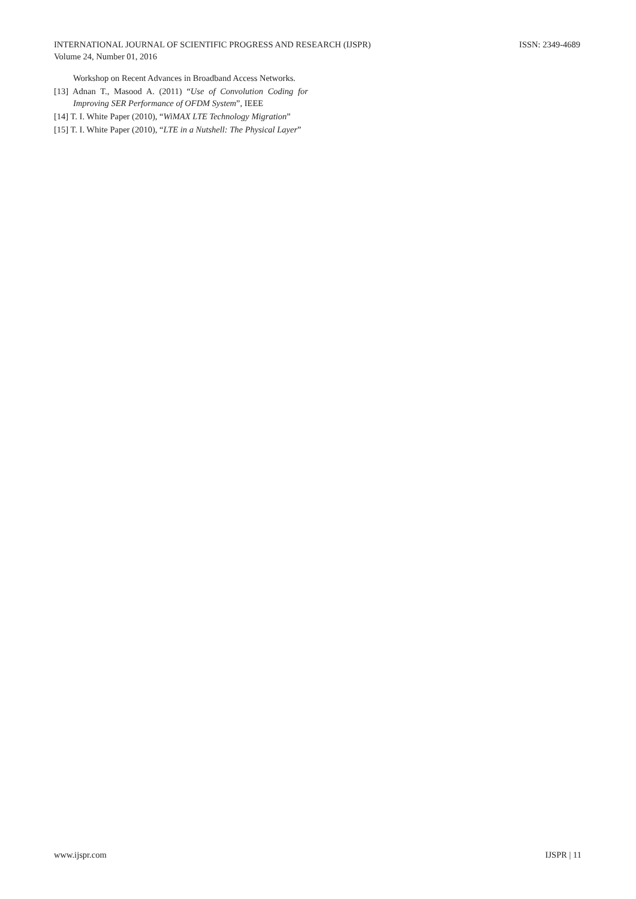ISSN: 2349-4689 INTERNATIONAL JOURNAL OF SCIENTIFIC PROGRESS AND RESEARCH (IJSPR)
Volume 24, Number 01, 2016
Workshop on Recent Advances in Broadband Access Networks.
[13] Adnan T., Masood A. (2011) “Use of Convolution Coding for Improving SER Performance of OFDM System”, IEEE
[14] T. I. White Paper (2010), “WiMAX LTE Technology Migration”
[15] T. I. White Paper (2010), “LTE in a Nutshell: The Physical Layer”
IJSPR | 11 www.ijspr.com